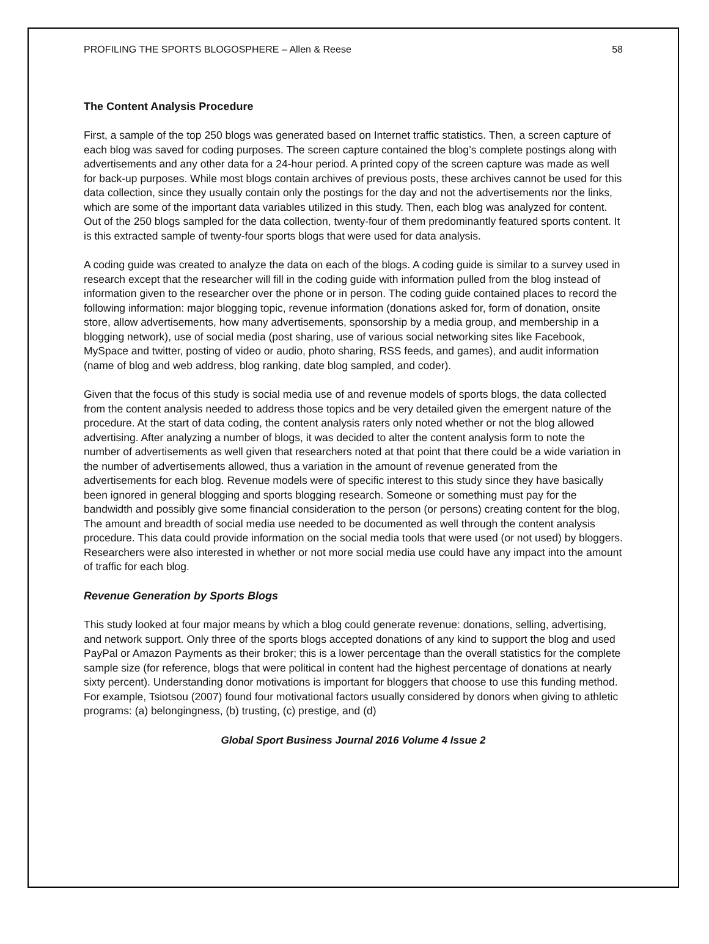PROFILING THE SPORTS BLOGOSPHERE – Allen & Reese 58
The Content Analysis Procedure
First, a sample of the top 250 blogs was generated based on Internet traffic statistics. Then, a screen capture of each blog was saved for coding purposes. The screen capture contained the blog’s complete postings along with advertisements and any other data for a 24-hour period. A printed copy of the screen capture was made as well for back-up purposes. While most blogs contain archives of previous posts, these archives cannot be used for this data collection, since they usually contain only the postings for the day and not the advertisements nor the links, which are some of the important data variables utilized in this study. Then, each blog was analyzed for content. Out of the 250 blogs sampled for the data collection, twenty-four of them predominantly featured sports content. It is this extracted sample of twenty-four sports blogs that were used for data analysis.
A coding guide was created to analyze the data on each of the blogs. A coding guide is similar to a survey used in research except that the researcher will fill in the coding guide with information pulled from the blog instead of information given to the researcher over the phone or in person. The coding guide contained places to record the following information: major blogging topic, revenue information (donations asked for, form of donation, onsite store, allow advertisements, how many advertisements, sponsorship by a media group, and membership in a blogging network), use of social media (post sharing, use of various social networking sites like Facebook, MySpace and twitter, posting of video or audio, photo sharing, RSS feeds, and games), and audit information (name of blog and web address, blog ranking, date blog sampled, and coder).
Given that the focus of this study is social media use of and revenue models of sports blogs, the data collected from the content analysis needed to address those topics and be very detailed given the emergent nature of the procedure. At the start of data coding, the content analysis raters only noted whether or not the blog allowed advertising. After analyzing a number of blogs, it was decided to alter the content analysis form to note the number of advertisements as well given that researchers noted at that point that there could be a wide variation in the number of advertisements allowed, thus a variation in the amount of revenue generated from the advertisements for each blog. Revenue models were of specific interest to this study since they have basically been ignored in general blogging and sports blogging research. Someone or something must pay for the bandwidth and possibly give some financial consideration to the person (or persons) creating content for the blog, The amount and breadth of social media use needed to be documented as well through the content analysis procedure. This data could provide information on the social media tools that were used (or not used) by bloggers. Researchers were also interested in whether or not more social media use could have any impact into the amount of traffic for each blog.
Revenue Generation by Sports Blogs
This study looked at four major means by which a blog could generate revenue: donations, selling, advertising, and network support. Only three of the sports blogs accepted donations of any kind to support the blog and used PayPal or Amazon Payments as their broker; this is a lower percentage than the overall statistics for the complete sample size (for reference, blogs that were political in content had the highest percentage of donations at nearly sixty percent). Understanding donor motivations is important for bloggers that choose to use this funding method. For example, Tsiotsou (2007) found four motivational factors usually considered by donors when giving to athletic programs: (a) belongingness, (b) trusting, (c) prestige, and (d)
Global Sport Business Journal 2016 Volume 4 Issue 2